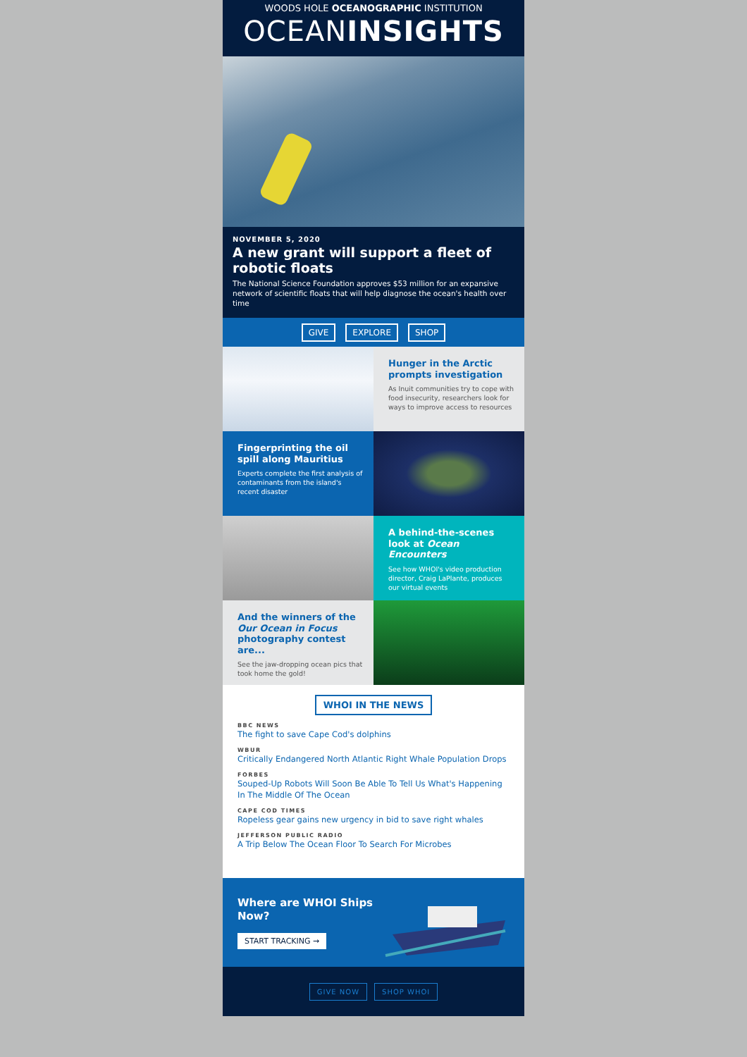WOODS HOLE OCEANOGRAPHIC INSTITUTION
OCEANINSIGHTS
NOVEMBER 5, 2020
A new grant will support a fleet of robotic floats
The National Science Foundation approves $53 million for an expansive network of scientific floats that will help diagnose the ocean's health over time
GIVE EXPLORE SHOP
Hunger in the Arctic prompts investigation
As Inuit communities try to cope with food insecurity, researchers look for ways to improve access to resources
Fingerprinting the oil spill along Mauritius
Experts complete the first analysis of contaminants from the island's recent disaster
A behind-the-scenes look at Ocean Encounters
See how WHOI's video production director, Craig LaPlante, produces our virtual events
And the winners of the Our Ocean in Focus photography contest are...
See the jaw-dropping ocean pics that took home the gold!
WHOI IN THE NEWS
BBC NEWS
The fight to save Cape Cod's dolphins
WBUR
Critically Endangered North Atlantic Right Whale Population Drops
FORBES
Souped-Up Robots Will Soon Be Able To Tell Us What's Happening In The Middle Of The Ocean
CAPE COD TIMES
Ropeless gear gains new urgency in bid to save right whales
JEFFERSON PUBLIC RADIO
A Trip Below The Ocean Floor To Search For Microbes
Where are WHOI Ships Now?
START TRACKING →
GIVE NOW SHOP WHOI